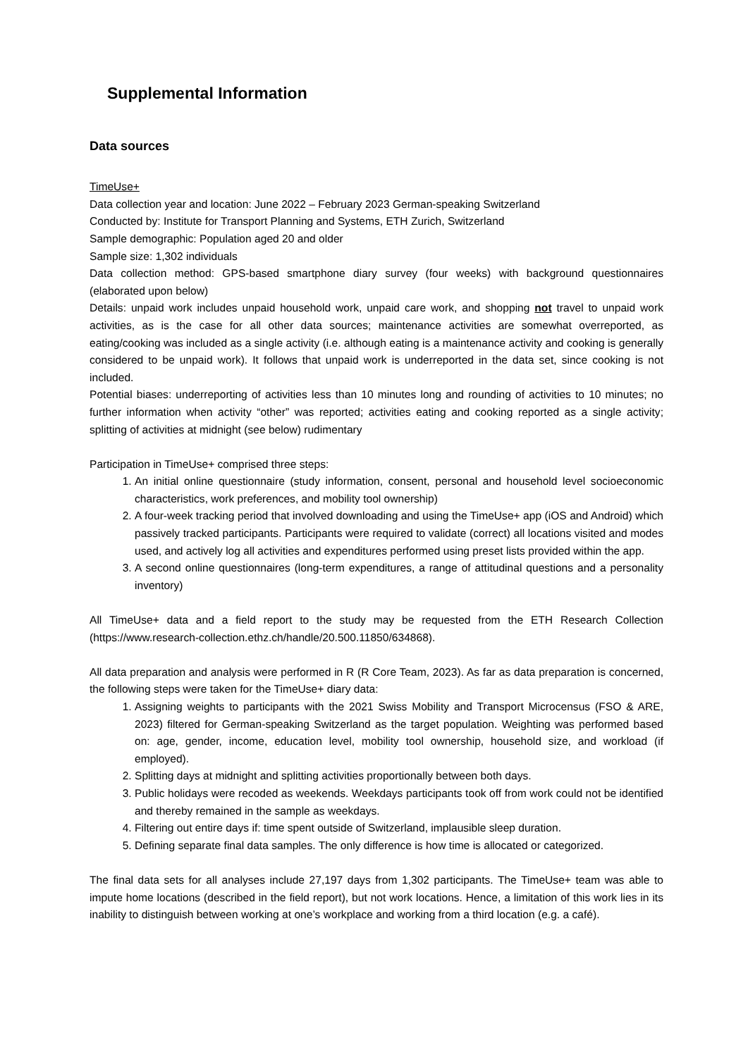Supplemental Information
Data sources
TimeUse+
Data collection year and location: June 2022 – February 2023 German-speaking Switzerland
Conducted by: Institute for Transport Planning and Systems, ETH Zurich, Switzerland
Sample demographic: Population aged 20 and older
Sample size: 1,302 individuals
Data collection method: GPS-based smartphone diary survey (four weeks) with background questionnaires (elaborated upon below)
Details: unpaid work includes unpaid household work, unpaid care work, and shopping not travel to unpaid work activities, as is the case for all other data sources; maintenance activities are somewhat overreported, as eating/cooking was included as a single activity (i.e. although eating is a maintenance activity and cooking is generally considered to be unpaid work). It follows that unpaid work is underreported in the data set, since cooking is not included.
Potential biases: underreporting of activities less than 10 minutes long and rounding of activities to 10 minutes; no further information when activity “other” was reported; activities eating and cooking reported as a single activity; splitting of activities at midnight (see below) rudimentary
Participation in TimeUse+ comprised three steps:
1. An initial online questionnaire (study information, consent, personal and household level socioeconomic characteristics, work preferences, and mobility tool ownership)
2. A four-week tracking period that involved downloading and using the TimeUse+ app (iOS and Android) which passively tracked participants. Participants were required to validate (correct) all locations visited and modes used, and actively log all activities and expenditures performed using preset lists provided within the app.
3. A second online questionnaires (long-term expenditures, a range of attitudinal questions and a personality inventory)
All TimeUse+ data and a field report to the study may be requested from the ETH Research Collection (https://www.research-collection.ethz.ch/handle/20.500.11850/634868).
All data preparation and analysis were performed in R (R Core Team, 2023). As far as data preparation is concerned, the following steps were taken for the TimeUse+ diary data:
1. Assigning weights to participants with the 2021 Swiss Mobility and Transport Microcensus (FSO & ARE, 2023) filtered for German-speaking Switzerland as the target population. Weighting was performed based on: age, gender, income, education level, mobility tool ownership, household size, and workload (if employed).
2. Splitting days at midnight and splitting activities proportionally between both days.
3. Public holidays were recoded as weekends. Weekdays participants took off from work could not be identified and thereby remained in the sample as weekdays.
4. Filtering out entire days if: time spent outside of Switzerland, implausible sleep duration.
5. Defining separate final data samples. The only difference is how time is allocated or categorized.
The final data sets for all analyses include 27,197 days from 1,302 participants. The TimeUse+ team was able to impute home locations (described in the field report), but not work locations. Hence, a limitation of this work lies in its inability to distinguish between working at one’s workplace and working from a third location (e.g. a café).